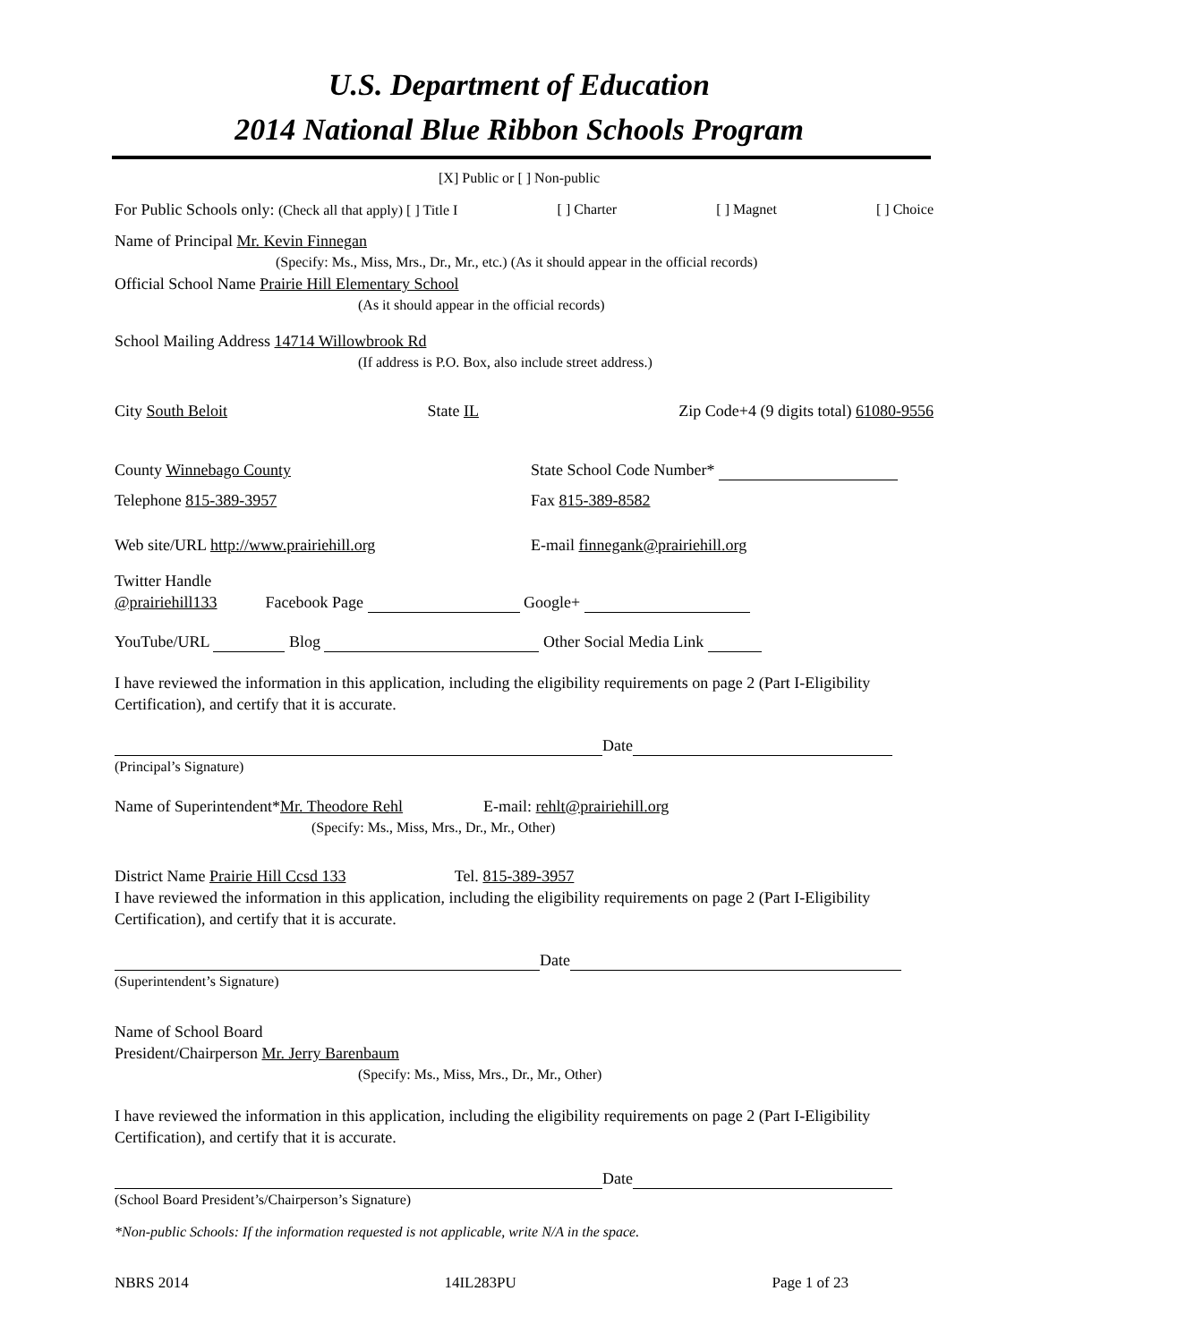U.S. Department of Education
2014 National Blue Ribbon Schools Program
[X] Public or [ ] Non-public
For Public Schools only: (Check all that apply) [ ] Title I [ ] Charter [ ] Magnet [ ] Choice
Name of Principal Mr. Kevin Finnegan
(Specify: Ms., Miss, Mrs., Dr., Mr., etc.) (As it should appear in the official records)
Official School Name Prairie Hill Elementary School
(As it should appear in the official records)
School Mailing Address 14714 Willowbrook Rd
(If address is P.O. Box, also include street address.)
City South Beloit State IL Zip Code+4 (9 digits total) 61080-9556
County Winnebago County State School Code Number*
Telephone 815-389-3957 Fax 815-389-8582
Web site/URL http://www.prairiehill.org E-mail finnegank@prairiehill.org
Twitter Handle
@prairiehill133 Facebook Page Google+
YouTube/URL Blog Other Social Media Link
I have reviewed the information in this application, including the eligibility requirements on page 2 (Part I-Eligibility Certification), and certify that it is accurate.
Date
(Principal’s Signature)
Name of Superintendent*Mr. Theodore Rehl E-mail: rehlt@prairiehill.org
(Specify: Ms., Miss, Mrs., Dr., Mr., Other)
District Name Prairie Hill Ccsd 133 Tel. 815-389-3957
I have reviewed the information in this application, including the eligibility requirements on page 2 (Part I-Eligibility Certification), and certify that it is accurate.
Date
(Superintendent’s Signature)
Name of School Board
President/Chairperson Mr. Jerry Barenbaum
(Specify: Ms., Miss, Mrs., Dr., Mr., Other)
I have reviewed the information in this application, including the eligibility requirements on page 2 (Part I-Eligibility Certification), and certify that it is accurate.
Date
(School Board President’s/Chairperson’s Signature)
*Non-public Schools: If the information requested is not applicable, write N/A in the space.
NBRS 2014 14IL283PU Page 1 of 23